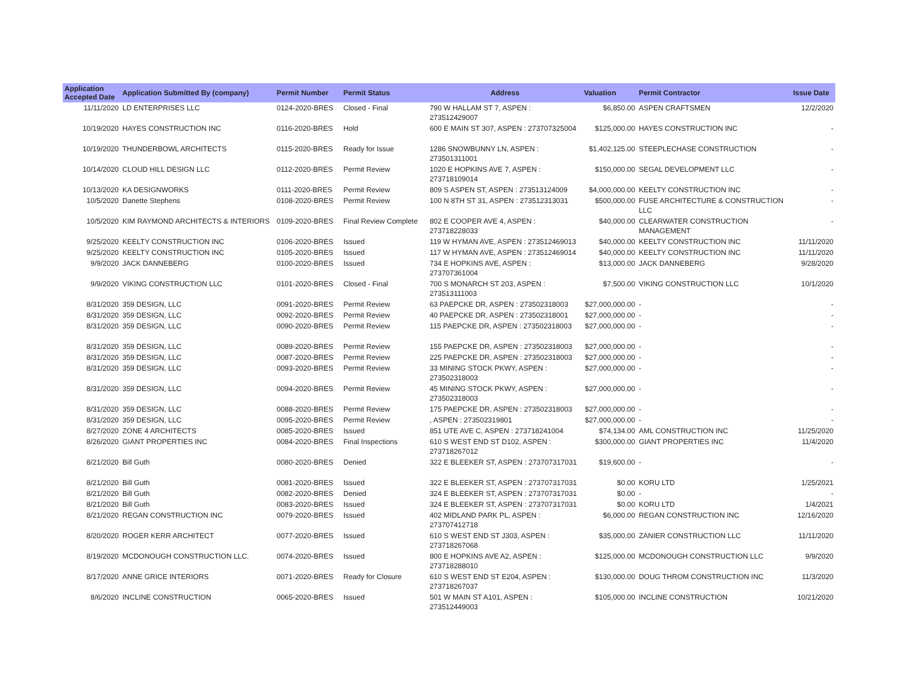| Application Accepted Date | Application Submitted By (company) | Permit Number | Permit Status | Address | Valuation | Permit Contractor | Issue Date |
| --- | --- | --- | --- | --- | --- | --- | --- |
| 11/11/2020 | LD ENTERPRISES LLC | 0124-2020-BRES | Closed - Final | 790 W HALLAM ST 7, ASPEN : 273512429007 | $6,850.00 | ASPEN CRAFTSMEN | 12/2/2020 |
| 10/19/2020 | HAYES CONSTRUCTION INC | 0116-2020-BRES | Hold | 600 E MAIN ST 307, ASPEN : 273707325004 | $125,000.00 | HAYES CONSTRUCTION INC | - |
| 10/19/2020 | THUNDERBOWL ARCHITECTS | 0115-2020-BRES | Ready for Issue | 1286 SNOWBUNNY LN, ASPEN : 273501311001 | $1,402,125.00 | STEEPLECHASE CONSTRUCTION | - |
| 10/14/2020 | CLOUD HILL DESIGN LLC | 0112-2020-BRES | Permit Review | 1020 E HOPKINS AVE 7, ASPEN : 273718109014 | $150,000.00 | SEGAL DEVELOPMENT LLC | - |
| 10/13/2020 | KA DESIGNWORKS | 0111-2020-BRES | Permit Review | 809 S ASPEN ST, ASPEN : 273513124009 | $4,000,000.00 | KEELTY CONSTRUCTION INC | - |
| 10/5/2020 | Danette Stephens | 0108-2020-BRES | Permit Review | 100 N 8TH ST 31, ASPEN : 273512313031 | $500,000.00 | FUSE ARCHITECTURE & CONSTRUCTION LLC | - |
| 10/5/2020 | KIM RAYMOND ARCHITECTS & INTERIORS | 0109-2020-BRES | Final Review Complete | 802 E COOPER AVE 4, ASPEN : 273718228033 | $40,000.00 | CLEARWATER CONSTRUCTION MANAGEMENT | - |
| 9/25/2020 | KEELTY CONSTRUCTION INC | 0106-2020-BRES | Issued | 119 W HYMAN AVE, ASPEN : 273512469013 | $40,000.00 | KEELTY CONSTRUCTION INC | 11/11/2020 |
| 9/25/2020 | KEELTY CONSTRUCTION INC | 0105-2020-BRES | Issued | 117 W HYMAN AVE, ASPEN : 273512469014 | $40,000.00 | KEELTY CONSTRUCTION INC | 11/11/2020 |
| 9/9/2020 | JACK DANNEBERG | 0100-2020-BRES | Issued | 734 E HOPKINS AVE, ASPEN : 273707361004 | $13,000.00 | JACK DANNEBERG | 9/28/2020 |
| 9/9/2020 | VIKING CONSTRUCTION LLC | 0101-2020-BRES | Closed - Final | 700 S MONARCH ST 203, ASPEN : 273513111003 | $7,500.00 | VIKING CONSTRUCTION LLC | 10/1/2020 |
| 8/31/2020 | 359 DESIGN, LLC | 0091-2020-BRES | Permit Review | 63 PAEPCKE DR, ASPEN : 273502318003 | $27,000,000.00 | - | - |
| 8/31/2020 | 359 DESIGN, LLC | 0092-2020-BRES | Permit Review | 40 PAEPCKE DR, ASPEN : 273502318001 | $27,000,000.00 | - | - |
| 8/31/2020 | 359 DESIGN, LLC | 0090-2020-BRES | Permit Review | 115 PAEPCKE DR, ASPEN : 273502318003 | $27,000,000.00 | - | - |
| 8/31/2020 | 359 DESIGN, LLC | 0089-2020-BRES | Permit Review | 155 PAEPCKE DR, ASPEN : 273502318003 | $27,000,000.00 | - | - |
| 8/31/2020 | 359 DESIGN, LLC | 0087-2020-BRES | Permit Review | 225 PAEPCKE DR, ASPEN : 273502318003 | $27,000,000.00 | - | - |
| 8/31/2020 | 359 DESIGN, LLC | 0093-2020-BRES | Permit Review | 33 MINING STOCK PKWY, ASPEN : 273502318003 | $27,000,000.00 | - | - |
| 8/31/2020 | 359 DESIGN, LLC | 0094-2020-BRES | Permit Review | 45 MINING STOCK PKWY, ASPEN : 273502318003 | $27,000,000.00 | - | - |
| 8/31/2020 | 359 DESIGN, LLC | 0088-2020-BRES | Permit Review | 175 PAEPCKE DR, ASPEN : 273502318003 | $27,000,000.00 | - | - |
| 8/31/2020 | 359 DESIGN, LLC | 0095-2020-BRES | Permit Review | , ASPEN : 273502319801 | $27,000,000.00 | - | - |
| 8/27/2020 | ZONE 4 ARCHITECTS | 0085-2020-BRES | Issued | 851 UTE AVE C, ASPEN : 273718241004 | $74,134.00 | AML CONSTRUCTION INC | 11/25/2020 |
| 8/26/2020 | GIANT PROPERTIES INC | 0084-2020-BRES | Final Inspections | 610 S WEST END ST D102, ASPEN : 273718267012 | $300,000.00 | GIANT PROPERTIES INC | 11/4/2020 |
| 8/21/2020 | Bill Guth | 0080-2020-BRES | Denied | 322 E BLEEKER ST, ASPEN : 273707317031 | $19,600.00 | - | - |
| 8/21/2020 | Bill Guth | 0081-2020-BRES | Issued | 322 E BLEEKER ST, ASPEN : 273707317031 | $0.00 | KORU LTD | 1/25/2021 |
| 8/21/2020 | Bill Guth | 0082-2020-BRES | Denied | 324 E BLEEKER ST, ASPEN : 273707317031 | $0.00 | - | - |
| 8/21/2020 | Bill Guth | 0083-2020-BRES | Issued | 324 E BLEEKER ST, ASPEN : 273707317031 | $0.00 | KORU LTD | 1/4/2021 |
| 8/21/2020 | REGAN CONSTRUCTION INC | 0079-2020-BRES | Issued | 402 MIDLAND PARK PL, ASPEN : 273707412718 | $6,000.00 | REGAN CONSTRUCTION INC | 12/16/2020 |
| 8/20/2020 | ROGER KERR ARCHITECT | 0077-2020-BRES | Issued | 610 S WEST END ST J303, ASPEN : 273718267068 | $35,000.00 | ZANIER CONSTRUCTION LLC | 11/11/2020 |
| 8/19/2020 | MCDONOUGH CONSTRUCTION LLC. | 0074-2020-BRES | Issued | 800 E HOPKINS AVE A2, ASPEN : 273718288010 | $125,000.00 | MCDONOUGH CONSTRUCTION LLC | 9/9/2020 |
| 8/17/2020 | ANNE GRICE INTERIORS | 0071-2020-BRES | Ready for Closure | 610 S WEST END ST E204, ASPEN : 273718267037 | $130,000.00 | DOUG THROM CONSTRUCTION INC | 11/3/2020 |
| 8/6/2020 | INCLINE CONSTRUCTION | 0065-2020-BRES | Issued | 501 W MAIN ST A101, ASPEN : 273512449003 | $105,000.00 | INCLINE CONSTRUCTION | 10/21/2020 |